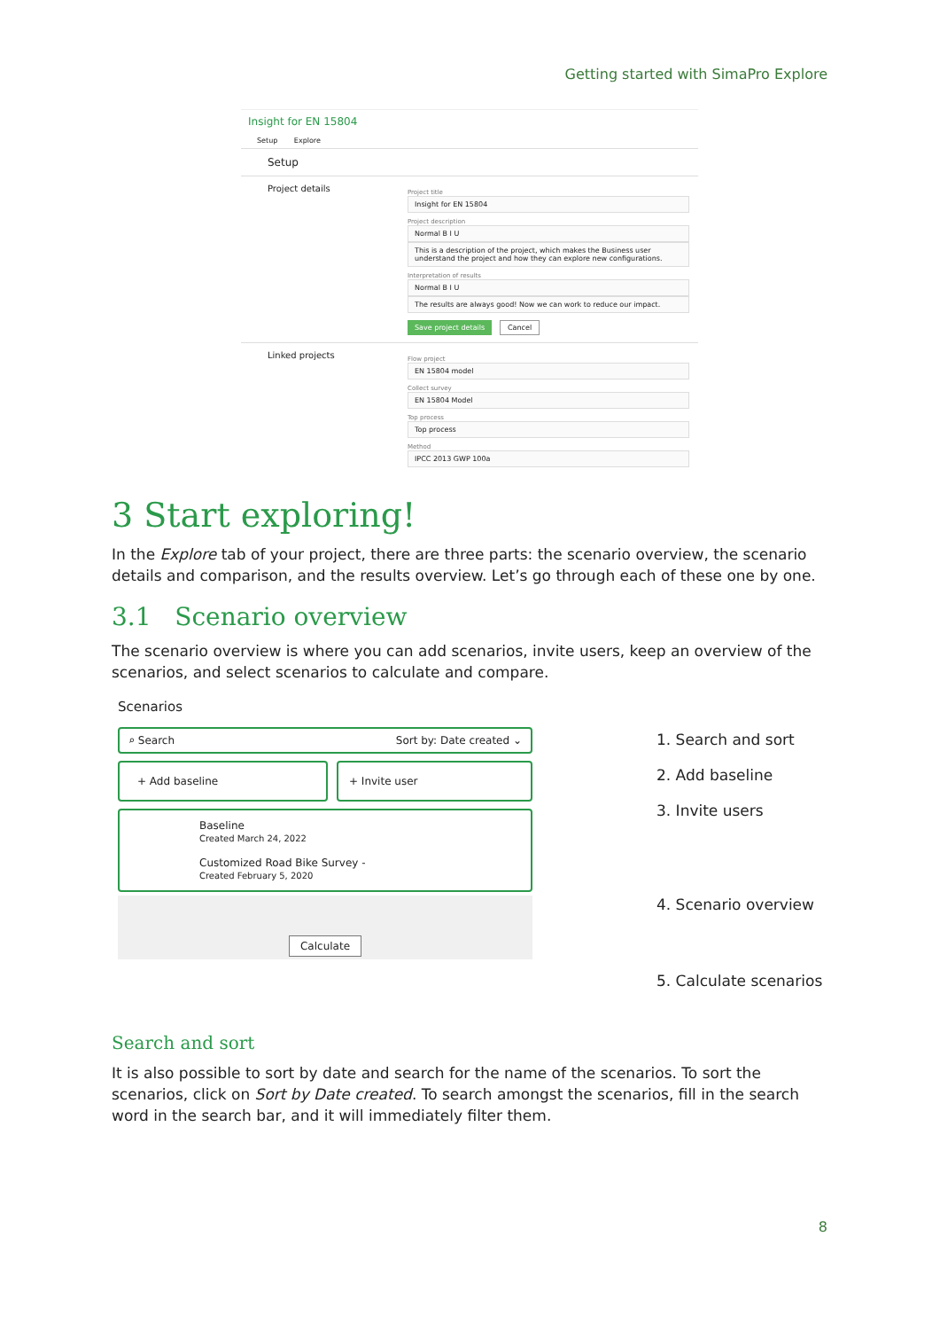Getting started with SimaPro Explore
Insight for EN 15804
Setup Explore
Setup
Project details
Project title
Insight for EN 15804
Project description
Normal B I U
This is a description of the project, which makes the Business user understand the project and how they can explore new configurations.
Interpretation of results
Normal B I U
The results are always good! Now we can work to reduce our impact.
Save project details Cancel
Linked projects
Flow project
EN 15804 model
Collect survey
EN 15804 Model
Top process
Top process
Method
IPCC 2013 GWP 100a
3 Start exploring!
In the Explore tab of your project, there are three parts: the scenario overview, the scenario details and comparison, and the results overview. Let’s go through each of these one by one.
3.1 Scenario overview
The scenario overview is where you can add scenarios, invite users, keep an overview of the scenarios, and select scenarios to calculate and compare.
Scenarios
⌕ Search Sort by: Date created ⌄
+ Add baseline + Invite user
Baseline
Created March 24, 2022
Customized Road Bike Survey -
Created February 5, 2020
Calculate
1. Search and sort
2. Add baseline
3. Invite users
4. Scenario overview
5. Calculate scenarios
Search and sort
It is also possible to sort by date and search for the name of the scenarios. To sort the scenarios, click on Sort by Date created. To search amongst the scenarios, fill in the search word in the search bar, and it will immediately filter them.
8